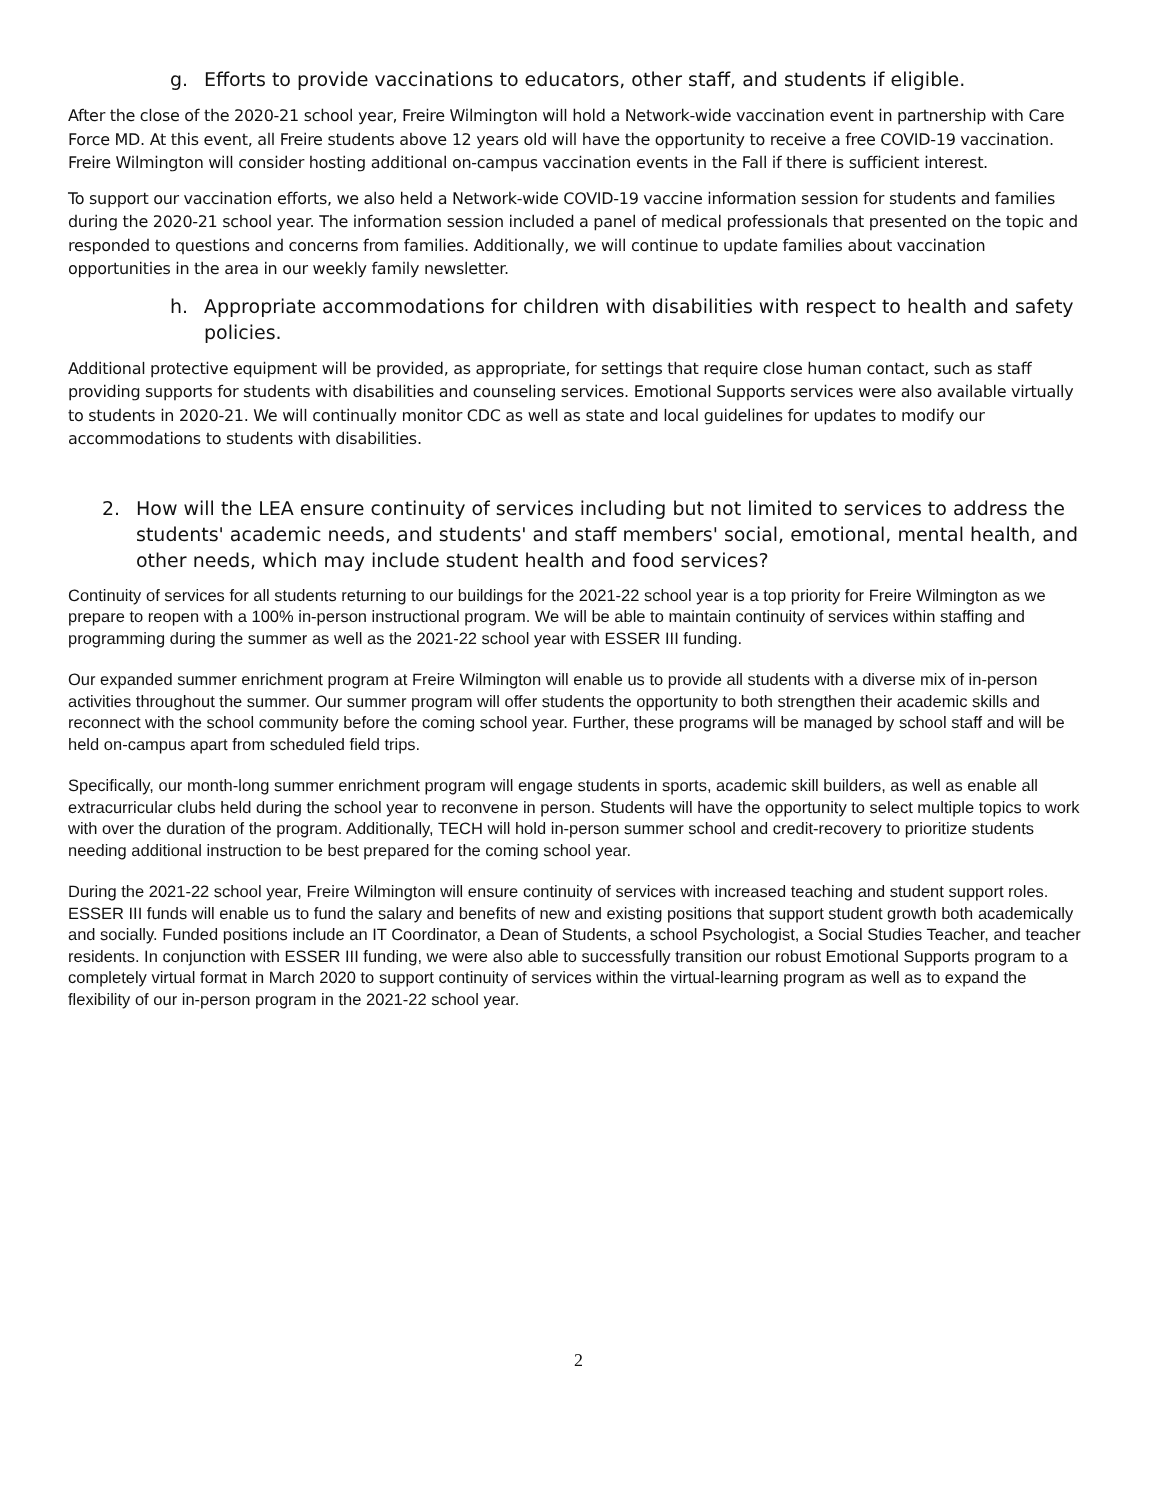g. Efforts to provide vaccinations to educators, other staff, and students if eligible.
After the close of the 2020-21 school year, Freire Wilmington will hold a Network-wide vaccination event in partnership with Care Force MD. At this event, all Freire students above 12 years old will have the opportunity to receive a free COVID-19 vaccination. Freire Wilmington will consider hosting additional on-campus vaccination events in the Fall if there is sufficient interest.
To support our vaccination efforts, we also held a Network-wide COVID-19 vaccine information session for students and families during the 2020-21 school year. The information session included a panel of medical professionals that presented on the topic and responded to questions and concerns from families. Additionally, we will continue to update families about vaccination opportunities in the area in our weekly family newsletter.
h. Appropriate accommodations for children with disabilities with respect to health and safety policies.
Additional protective equipment will be provided, as appropriate, for settings that require close human contact, such as staff providing supports for students with disabilities and counseling services. Emotional Supports services were also available virtually to students in 2020-21. We will continually monitor CDC as well as state and local guidelines for updates to modify our accommodations to students with disabilities.
2. How will the LEA ensure continuity of services including but not limited to services to address the students' academic needs, and students' and staff members' social, emotional, mental health, and other needs, which may include student health and food services?
Continuity of services for all students returning to our buildings for the 2021-22 school year is a top priority for Freire Wilmington as we prepare to reopen with a 100% in-person instructional program. We will be able to maintain continuity of services within staffing and programming during the summer as well as the 2021-22 school year with ESSER III funding.
Our expanded summer enrichment program at Freire Wilmington will enable us to provide all students with a diverse mix of in-person activities throughout the summer. Our summer program will offer students the opportunity to both strengthen their academic skills and reconnect with the school community before the coming school year. Further, these programs will be managed by school staff and will be held on-campus apart from scheduled field trips.
Specifically, our month-long summer enrichment program will engage students in sports, academic skill builders, as well as enable all extracurricular clubs held during the school year to reconvene in person. Students will have the opportunity to select multiple topics to work with over the duration of the program. Additionally, TECH will hold in-person summer school and credit-recovery to prioritize students needing additional instruction to be best prepared for the coming school year.
During the 2021-22 school year, Freire Wilmington will ensure continuity of services with increased teaching and student support roles. ESSER III funds will enable us to fund the salary and benefits of new and existing positions that support student growth both academically and socially. Funded positions include an IT Coordinator, a Dean of Students, a school Psychologist, a Social Studies Teacher, and teacher residents. In conjunction with ESSER III funding, we were also able to successfully transition our robust Emotional Supports program to a completely virtual format in March 2020 to support continuity of services within the virtual-learning program as well as to expand the flexibility of our in-person program in the 2021-22 school year.
2